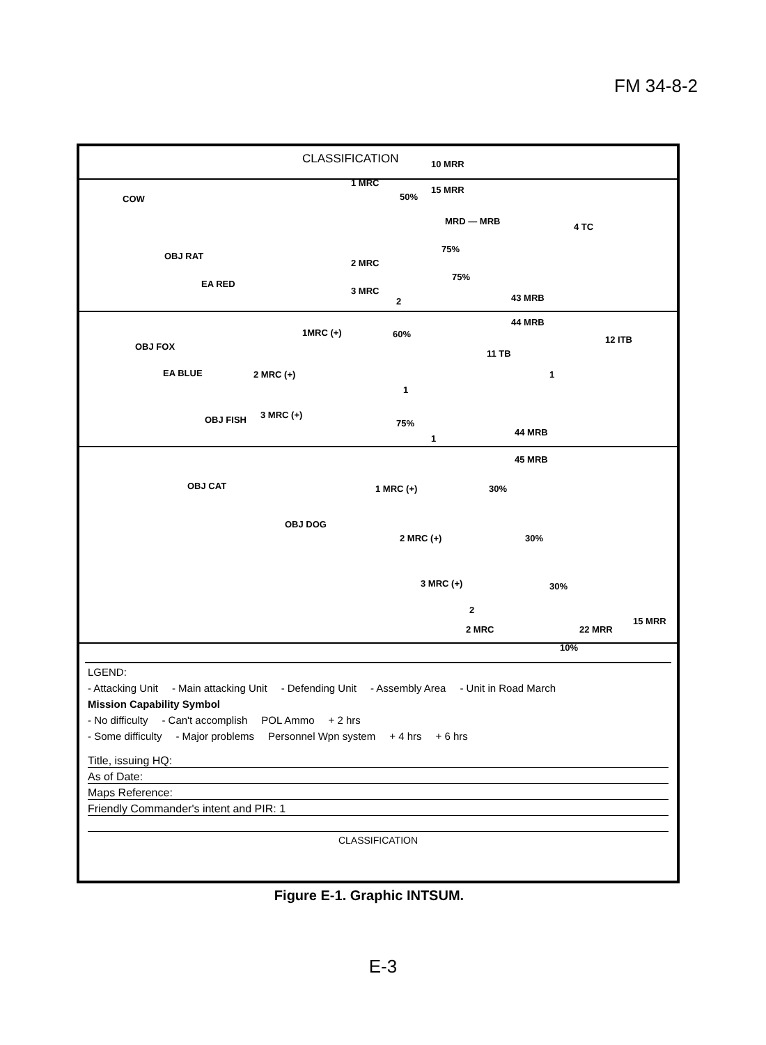FM 34-8-2
CLASSIFICATION 10 MRR
15 MRR
1 MRC
50%
MRD — MRB
4 TC
COW
OBJ RAT
EA RED
75%
75%
2 MRC
3 MRC
2 43 MRB
44 MRB
1MRC (+) 60%
OBJ FOX
11 TB
12 ITB
1 EA BLUE 2 MRC (+)
1
3 MRC (+) OBJ FISH 75%
1
44 MRB
45 MRB
OBJ CAT 1 MRC (+) 30%
OBJ DOG
2 MRC (+) 30%
3 MRC (+) 30%
2
2 MRC 22 MRR
15 MRR
10%
LGEND:
- Attacking Unit - Main attacking Unit - Defending Unit - Assembly Area - Unit in Road March
Mission Capability Symbol
- No difficulty - Can't accomplish POL Ammo + 2 hrs
- Some difficulty - Major problems Personnel Wpn system + 4 hrs + 6 hrs
Title, issuing HQ:
As of Date:
Maps Reference:
Friendly Commander's intent and PIR: 1
CLASSIFICATION
Figure E-1. Graphic INTSUM.
E-3